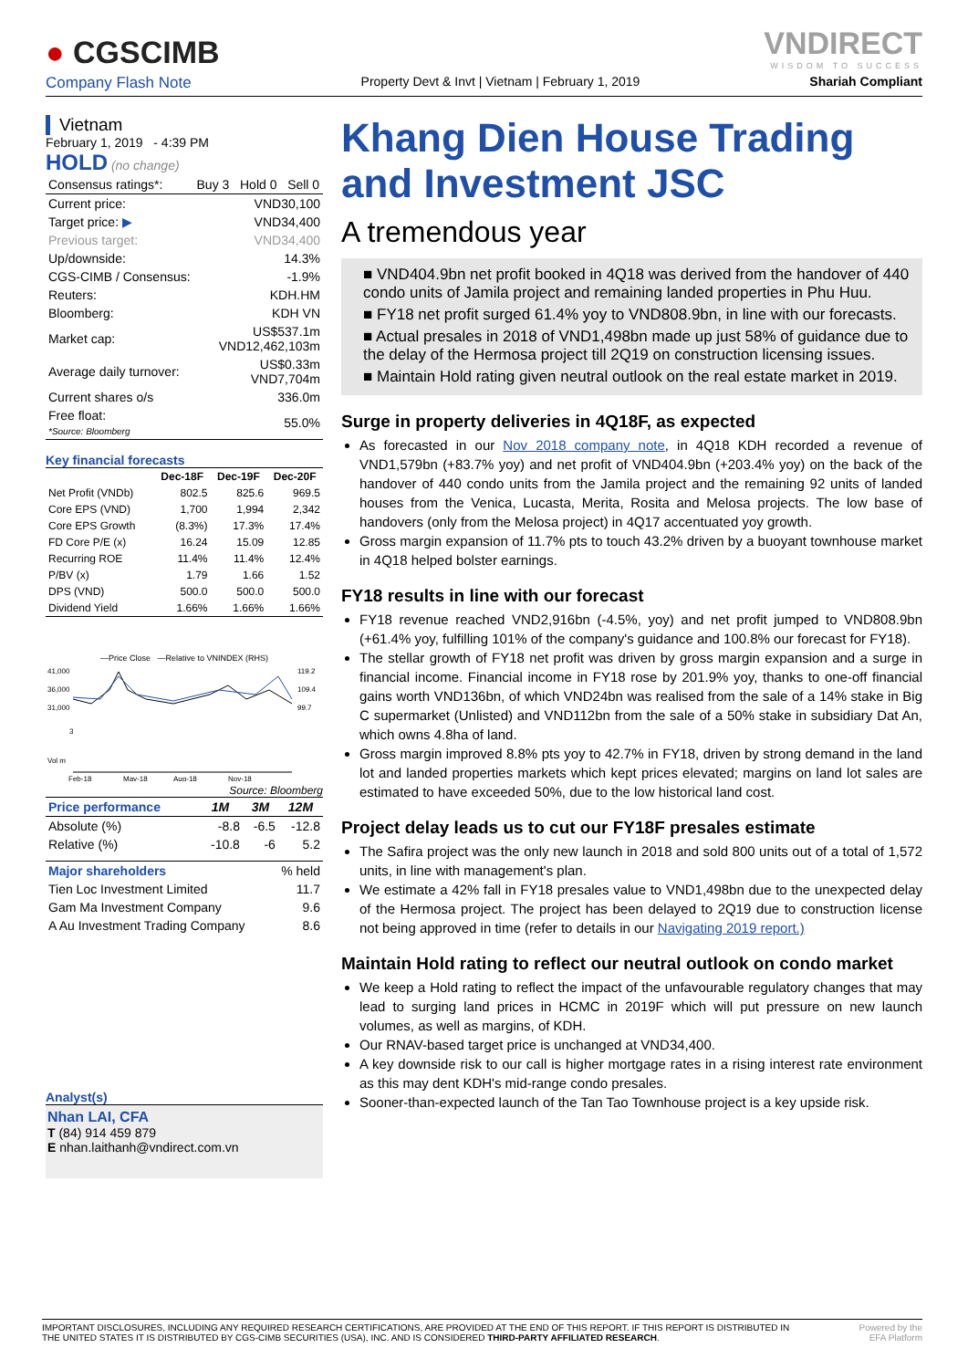● CGSCIMB
VNDIRECT
WISDOM TO SUCCESS
Company Flash Note Property Devt & Invt | Vietnam | February 1, 2019 Shariah Compliant
Vietnam
February 1, 2019 - 4:39 PM
HOLD (no change)
| Consensus ratings*: | Buy 3 Hold 0 Sell 0 |
| Current price: | VND30,100 |
| Target price: ▶ | VND34,400 |
| Previous target: | VND34,400 |
| Up/downside: | 14.3% |
| CGS-CIMB / Consensus: | -1.9% |
| Reuters: | KDH.HM |
| Bloomberg: | KDH VN |
| Market cap: | US$537.1m VND12,462,103m |
| Average daily turnover: | US$0.33m VND7,704m |
| Current shares o/s | 336.0m |
| Free float: *Source: Bloomberg | 55.0% |
Key financial forecasts
| | Dec-18F | Dec-19F | Dec-20F |
| --- | --- | --- | --- |
| Net Profit (VNDb) | 802.5 | 825.6 | 969.5 |
| Core EPS (VND) | 1,700 | 1,994 | 2,342 |
| Core EPS Growth | (8.3%) | 17.3% | 17.4% |
| FD Core P/E (x) | 16.24 | 15.09 | 12.85 |
| Recurring ROE | 11.4% | 11.4% | 12.4% |
| P/BV (x) | 1.79 | 1.66 | 1.52 |
| DPS (VND) | 500.0 | 500.0 | 500.0 |
| Dividend Yield | 1.66% | 1.66% | 1.66% |
—Price Close —Relative to VNINDEX (RHS)
41,000
36,000
31,000
3
119.2
109.4
99.7
Vol m
Feb-18
May-18
Aug-18
Nov-18
Source: Bloomberg
| Price performance | 1M | 3M | 12M |
| --- | --- | --- | --- |
| Absolute (%) | -8.8 | -6.5 | -12.8 |
| Relative (%) | -10.8 | -6 | 5.2 |
| Major shareholders | % held |
| Tien Loc Investment Limited | 11.7 |
| Gam Ma Investment Company | 9.6 |
| A Au Investment Trading Company | 8.6 |
Analyst(s)
Nhan LAI, CFA
T (84) 914 459 879
E nhan.laithanh@vndirect.com.vn
Khang Dien House Trading and Investment JSC
A tremendous year
■ VND404.9bn net profit booked in 4Q18 was derived from the handover of 440 condo units of Jamila project and remaining landed properties in Phu Huu.
■ FY18 net profit surged 61.4% yoy to VND808.9bn, in line with our forecasts.
■ Actual presales in 2018 of VND1,498bn made up just 58% of guidance due to the delay of the Hermosa project till 2Q19 on construction licensing issues.
■ Maintain Hold rating given neutral outlook on the real estate market in 2019.
Surge in property deliveries in 4Q18F, as expected
As forecasted in our Nov 2018 company note, in 4Q18 KDH recorded a revenue of VND1,579bn (+83.7% yoy) and net profit of VND404.9bn (+203.4% yoy) on the back of the handover of 440 condo units from the Jamila project and the remaining 92 units of landed houses from the Venica, Lucasta, Merita, Rosita and Melosa projects. The low base of handovers (only from the Melosa project) in 4Q17 accentuated yoy growth.
Gross margin expansion of 11.7% pts to touch 43.2% driven by a buoyant townhouse market in 4Q18 helped bolster earnings.
FY18 results in line with our forecast
FY18 revenue reached VND2,916bn (-4.5%, yoy) and net profit jumped to VND808.9bn (+61.4% yoy, fulfilling 101% of the company's guidance and 100.8% our forecast for FY18).
The stellar growth of FY18 net profit was driven by gross margin expansion and a surge in financial income. Financial income in FY18 rose by 201.9% yoy, thanks to one-off financial gains worth VND136bn, of which VND24bn was realised from the sale of a 14% stake in Big C supermarket (Unlisted) and VND112bn from the sale of a 50% stake in subsidiary Dat An, which owns 4.8ha of land.
Gross margin improved 8.8% pts yoy to 42.7% in FY18, driven by strong demand in the land lot and landed properties markets which kept prices elevated; margins on land lot sales are estimated to have exceeded 50%, due to the low historical land cost.
Project delay leads us to cut our FY18F presales estimate
The Safira project was the only new launch in 2018 and sold 800 units out of a total of 1,572 units, in line with management's plan.
We estimate a 42% fall in FY18 presales value to VND1,498bn due to the unexpected delay of the Hermosa project. The project has been delayed to 2Q19 due to construction license not being approved in time (refer to details in our Navigating 2019 report.)
Maintain Hold rating to reflect our neutral outlook on condo market
We keep a Hold rating to reflect the impact of the unfavourable regulatory changes that may lead to surging land prices in HCMC in 2019F which will put pressure on new launch volumes, as well as margins, of KDH.
Our RNAV-based target price is unchanged at VND34,400.
A key downside risk to our call is higher mortgage rates in a rising interest rate environment as this may dent KDH's mid-range condo presales.
Sooner-than-expected launch of the Tan Tao Townhouse project is a key upside risk.
IMPORTANT DISCLOSURES, INCLUDING ANY REQUIRED RESEARCH CERTIFICATIONS, ARE PROVIDED AT THE END OF THIS REPORT. IF THIS REPORT IS DISTRIBUTED IN
THE UNITED STATES IT IS DISTRIBUTED BY CGS-CIMB SECURITIES (USA), INC. AND IS CONSIDERED THIRD-PARTY AFFILIATED RESEARCH.
Powered by the
EFA Platform